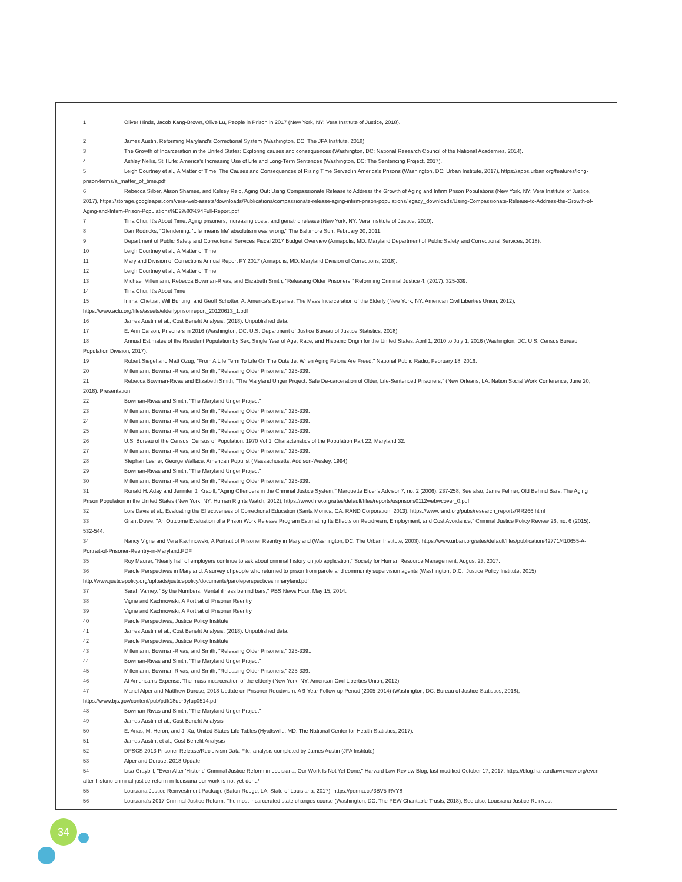1 Oliver Hinds, Jacob Kang-Brown, Olive Lu, People in Prison in 2017 (New York, NY: Vera Institute of Justice, 2018).
2 James Austin, Reforming Maryland's Correctional System (Washington, DC: The JFA Institute, 2018).
3 The Growth of Incarceration in the United States: Exploring causes and consequences (Washington, DC: National Research Council of the National Academies, 2014).
4 Ashley Nellis, Still Life: America's Increasing Use of Life and Long-Term Sentences (Washington, DC: The Sentencing Project, 2017).
5 Leigh Courtney et al., A Matter of Time: The Causes and Consequences of Rising Time Served in America's Prisons (Washington, DC: Urban Institute, 2017), https://apps.urban.org/features/long-prison-terms/a_matter_of_time.pdf
6 Rebecca Silber, Alison Shames, and Kelsey Reid, Aging Out: Using Compassionate Release to Address the Growth of Aging and Infirm Prison Populations (New York, NY: Vera Institute of Justice, 2017), https://storage.googleapis.com/vera-web-assets/downloads/Publications/compassionate-release-aging-infirm-prison-populations/legacy_downloads/Using-Compassionate-Release-to-Address-the-Growth-of-Aging-and-Infirm-Prison-Populations%E2%80%94Full-Report.pdf
7 Tina Chui, It's About Time: Aging prisoners, increasing costs, and geriatric release (New York, NY: Vera Institute of Justice, 2010).
8 Dan Rodricks, "Glendening: 'Life means life' absolutism was wrong," The Baltimore Sun, February 20, 2011.
9 Department of Public Safety and Correctional Services Fiscal 2017 Budget Overview (Annapolis, MD: Maryland Department of Public Safety and Correctional Services, 2018).
10 Leigh Courtney et al., A Matter of Time
11 Maryland Division of Corrections Annual Report FY 2017 (Annapolis, MD: Maryland Division of Corrections, 2018).
12 Leigh Courtney et al., A Matter of Time
13 Michael Millemann, Rebecca Bowman-Rivas, and Elizabeth Smith, "Releasing Older Prisoners," Reforming Criminal Justice 4, (2017): 325-339.
14 Tina Chui, It's About Time
15 Inimai Chettiar, Will Bunting, and Geoff Schotter, At America's Expense: The Mass Incarceration of the Elderly (New York, NY: American Civil Liberties Union, 2012), https://www.aclu.org/files/assets/elderlyprisonreport_20120613_1.pdf
16 James Austin et al., Cost Benefit Analysis, (2018). Unpublished data.
17 E. Ann Carson, Prisoners in 2016 (Washington, DC: U.S. Department of Justice Bureau of Justice Statistics, 2018).
18 Annual Estimates of the Resident Population by Sex, Single Year of Age, Race, and Hispanic Origin for the United States: April 1, 2010 to July 1, 2016 (Washington, DC: U.S. Census Bureau Population Division, 2017).
19 Robert Siegel and Matt Ozug, "From A Life Term To Life On The Outside: When Aging Felons Are Freed," National Public Radio, February 18, 2016.
20 Millemann, Bowman-Rivas, and Smith, "Releasing Older Prisoners," 325-339.
21 Rebecca Bowman-Rivas and Elizabeth Smith, "The Maryland Unger Project: Safe De-carceration of Older, Life-Sentenced Prisoners," (New Orleans, LA: Nation Social Work Conference, June 20, 2018). Presentation.
22 Bowman-Rivas and Smith, "The Maryland Unger Project"
23 Millemann, Bowman-Rivas, and Smith, "Releasing Older Prisoners," 325-339.
24 Millemann, Bowman-Rivas, and Smith, "Releasing Older Prisoners," 325-339.
25 Millemann, Bowman-Rivas, and Smith, "Releasing Older Prisoners," 325-339.
26 U.S. Bureau of the Census, Census of Population: 1970 Vol 1, Characteristics of the Population Part 22, Maryland 32.
27 Millemann, Bowman-Rivas, and Smith, "Releasing Older Prisoners," 325-339.
28 Stephan Lesher, George Wallace: American Populist (Massachusetts: Addison-Wesley, 1994).
29 Bowman-Rivas and Smith, "The Maryland Unger Project"
30 Millemann, Bowman-Rivas, and Smith, "Releasing Older Prisoners," 325-339.
31 Ronald H. Aday and Jennifer J. Krabill, "Aging Offenders in the Criminal Justice System," Marquette Elder's Advisor 7, no. 2 (2006): 237-258; See also, Jamie Fellner, Old Behind Bars: The Aging Prison Population in the United States (New York, NY: Human Rights Watch, 2012), https://www.hrw.org/sites/default/files/reports/usprisons0112webwcover_0.pdf
32 Lois Davis et al., Evaluating the Effectiveness of Correctional Education (Santa Monica, CA: RAND Corporation, 2013), https://www.rand.org/pubs/research_reports/RR266.html
33 Grant Duwe, "An Outcome Evaluation of a Prison Work Release Program Estimating Its Effects on Recidivism, Employment, and Cost Avoidance," Criminal Justice Policy Review 26, no. 6 (2015): 532-544.
34 Nancy Vigne and Vera Kachnowski, A Portrait of Prisoner Reentry in Maryland (Washington, DC: The Urban Institute, 2003). https://www.urban.org/sites/default/files/publication/42771/410655-A-Portrait-of-Prisoner-Reentry-in-Maryland.PDF
35 Roy Maurer, "Nearly half of employers continue to ask about criminal history on job application," Society for Human Resource Management, August 23, 2017.
36 Parole Perspectives in Maryland: A survey of people who returned to prison from parole and community supervision agents (Washington, D.C.: Justice Policy Institute, 2015), http://www.justicepolicy.org/uploads/justicepolicy/documents/paroleperspectivesinmaryland.pdf
37 Sarah Varney, "By the Numbers: Mental illness behind bars," PBS News Hour, May 15, 2014.
38 Vigne and Kachnowski, A Portrait of Prisoner Reentry
39 Vigne and Kachnowski, A Portrait of Prisoner Reentry
40 Parole Perspectives, Justice Policy Institute
41 James Austin et al., Cost Benefit Analysis, (2018). Unpublished data.
42 Parole Perspectives, Justice Policy Institute
43 Millemann, Bowman-Rivas, and Smith, "Releasing Older Prisoners," 325-339..
44 Bowman-Rivas and Smith, "The Maryland Unger Project"
45 Millemann, Bowman-Rivas, and Smith, "Releasing Older Prisoners," 325-339.
46 At American's Expense: The mass incarceration of the elderly (New York, NY: American Civil Liberties Union, 2012).
47 Mariel Alper and Matthew Durose, 2018 Update on Prisoner Recidivism: A 9-Year Follow-up Period (2005-2014) (Washington, DC: Bureau of Justice Statistics, 2018), https://www.bjs.gov/content/pub/pdf/18upr9yfup0514.pdf
48 Bowman-Rivas and Smith, "The Maryland Unger Project"
49 James Austin et al., Cost Benefit Analysis
50 E. Arias, M. Heron, and J. Xu, United States Life Tables (Hyattsville, MD: The National Center for Health Statistics, 2017).
51 James Austin, et al., Cost Benefit Analysis
52 DPSCS 2013 Prisoner Release/Recidivism Data File, analysis completed by James Austin (JFA Institute).
53 Alper and Durose, 2018 Update
54 Lisa Graybill, "Even After 'Historic' Criminal Justice Reform in Louisiana, Our Work Is Not Yet Done," Harvard Law Review Blog, last modified October 17, 2017, https://blog.harvardlawreview.org/even-after-historic-criminal-justice-reform-in-louisiana-our-work-is-not-yet-done/
55 Louisiana Justice Reinvestment Package (Baton Rouge, LA: State of Louisiana, 2017), https://perma.cc/3BV5-RVY8
56 Louisiana's 2017 Criminal Justice Reform: The most incarcerated state changes course (Washington, DC: The PEW Charitable Trusts, 2018); See also, Louisiana Justice Reinvest-
34